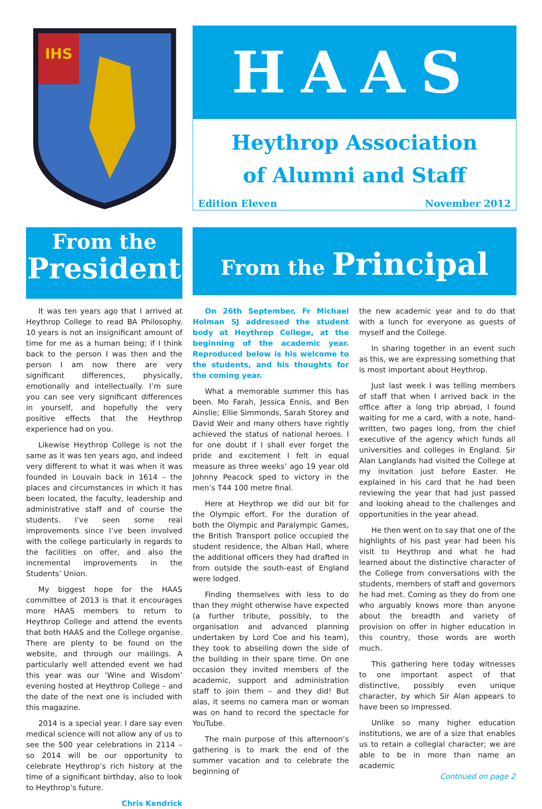IHS
HAAS
Heythrop Association
of Alumni and Staff
Edition Eleven November 2012
From the
President
From the Principal
It was ten years ago that I arrived at Heythrop College to read BA Philosophy. 10 years is not an insignificant amount of time for me as a human being; if I think back to the person I was then and the person I am now there are very significant differences, physically, emotionally and intellectually. I’m sure you can see very significant differences in yourself, and hopefully the very positive effects that the Heythrop experience had on you.
Likewise Heythrop College is not the same as it was ten years ago, and indeed very different to what it was when it was founded in Louvain back in 1614 – the places and circumstances in which it has been located, the faculty, leadership and administrative staff and of course the students. I’ve seen some real improvements since I’ve been involved with the college particularly in regards to the facilities on offer, and also the incremental improvements in the Students’ Union.
My biggest hope for the HAAS committee of 2013 is that it encourages more HAAS members to return to Heythrop College and attend the events that both HAAS and the College organise. There are plenty to be found on the website, and through our mailings. A particularly well attended event we had this year was our ‘Wine and Wisdom’ evening hosted at Heythrop College – and the date of the next one is included with this magazine.
2014 is a special year. I dare say even medical science will not allow any of us to see the 500 year celebrations in 2114 – so 2014 will be our opportunity to celebrate Heythrop’s rich history at the time of a significant birthday, also to look to Heythrop’s future.
Chris Kendrick
On 26th September, Fr Michael Holman SJ addressed the student body at Heythrop College, at the beginning of the academic year. Reproduced below is his welcome to the students, and his thoughts for the coming year.
What a memorable summer this has been. Mo Farah, Jessica Ennis, and Ben Ainslie; Ellie Simmonds, Sarah Storey and David Weir and many others have rightly achieved the status of national heroes. I for one doubt if I shall ever forget the pride and excitement I felt in equal measure as three weeks’ ago 19 year old Johnny Peacock sped to victory in the men’s T44 100 metre final.
Here at Heythrop we did our bit for the Olympic effort. For the duration of both the Olympic and Paralympic Games, the British Transport police occupied the student residence, the Alban Hall, where the additional officers they had drafted in from outside the south-east of England were lodged.
Finding themselves with less to do than they might otherwise have expected (a further tribute, possibly, to the organisation and advanced planning undertaken by Lord Coe and his team), they took to abseiling down the side of the building in their spare time. On one occasion they invited members of the academic, support and administration staff to join them – and they did! But alas, it seems no camera man or woman was on hand to record the spectacle for YouTube.
The main purpose of this afternoon’s gathering is to mark the end of the summer vacation and to celebrate the beginning of
the new academic year and to do that with a lunch for everyone as guests of myself and the College.
In sharing together in an event such as this, we are expressing something that is most important about Heythrop.
Just last week I was telling members of staff that when I arrived back in the office after a long trip abroad, I found waiting for me a card, with a note, hand-written, two pages long, from the chief executive of the agency which funds all universities and colleges in England. Sir Alan Langlands had visited the College at my invitation just before Easter. He explained in his card that he had been reviewing the year that had just passed and looking ahead to the challenges and opportunities in the year ahead.
He then went on to say that one of the highlights of his past year had been his visit to Heythrop and what he had learned about the distinctive character of the College from conversations with the students, members of staff and governors he had met. Coming as they do from one who arguably knows more than anyone about the breadth and variety of provision on offer in higher education in this country, those words are worth much.
This gathering here today witnesses to one important aspect of that distinctive, possibly even unique character, by which Sir Alan appears to have been so impressed.
Unlike so many higher education institutions, we are of a size that enables us to retain a collegial character; we are able to be in more than name an academic
Contnued on page 2